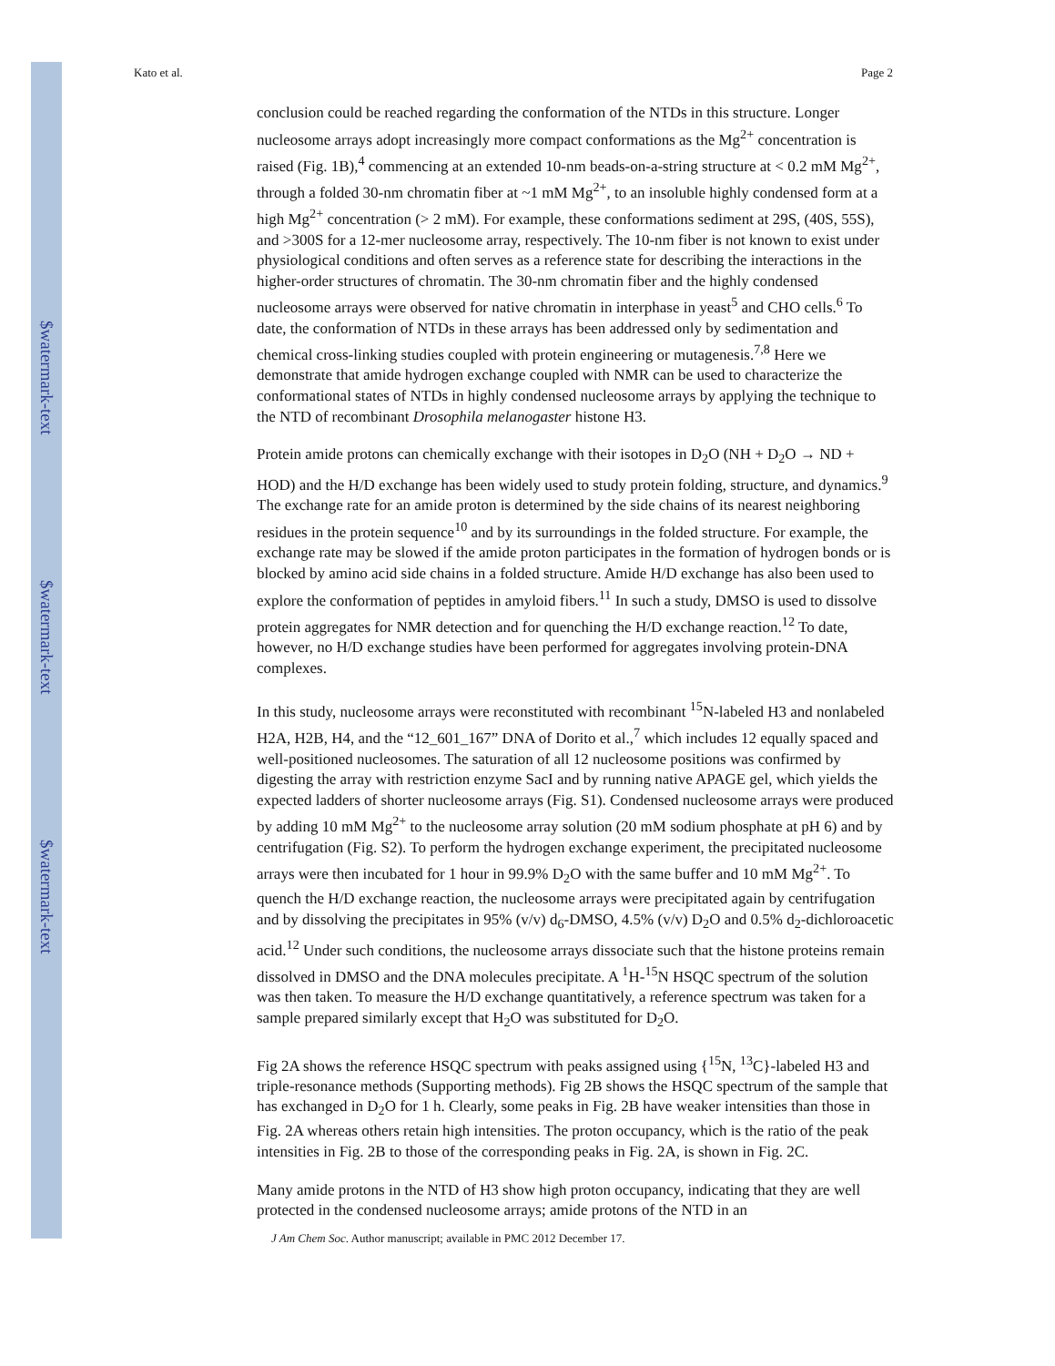$watermark-text
$watermark-text
$watermark-text
Kato et al. Page 2
conclusion could be reached regarding the conformation of the NTDs in this structure. Longer nucleosome arrays adopt increasingly more compact conformations as the Mg<sup>2+</sup> concentration is raised (Fig. 1B),<sup>4</sup> commencing at an extended 10-nm beads-on-a-string structure at < 0.2 mM Mg<sup>2+</sup>, through a folded 30-nm chromatin fiber at ~1 mM Mg<sup>2+</sup>, to an insoluble highly condensed form at a high Mg<sup>2+</sup> concentration (> 2 mM). For example, these conformations sediment at 29S, (40S, 55S), and >300S for a 12-mer nucleosome array, respectively. The 10-nm fiber is not known to exist under physiological conditions and often serves as a reference state for describing the interactions in the higher-order structures of chromatin. The 30-nm chromatin fiber and the highly condensed nucleosome arrays were observed for native chromatin in interphase in yeast<sup>5</sup> and CHO cells.<sup>6</sup> To date, the conformation of NTDs in these arrays has been addressed only by sedimentation and chemical cross-linking studies coupled with protein engineering or mutagenesis.<sup>7,8</sup> Here we demonstrate that amide hydrogen exchange coupled with NMR can be used to characterize the conformational states of NTDs in highly condensed nucleosome arrays by applying the technique to the NTD of recombinant Drosophila melanogaster histone H3.
Protein amide protons can chemically exchange with their isotopes in D<sub>2</sub>O (NH + D<sub>2</sub>O → ND + HOD) and the H/D exchange has been widely used to study protein folding, structure, and dynamics.<sup>9</sup> The exchange rate for an amide proton is determined by the side chains of its nearest neighboring residues in the protein sequence<sup>10</sup> and by its surroundings in the folded structure. For example, the exchange rate may be slowed if the amide proton participates in the formation of hydrogen bonds or is blocked by amino acid side chains in a folded structure. Amide H/D exchange has also been used to explore the conformation of peptides in amyloid fibers.<sup>11</sup> In such a study, DMSO is used to dissolve protein aggregates for NMR detection and for quenching the H/D exchange reaction.<sup>12</sup> To date, however, no H/D exchange studies have been performed for aggregates involving protein-DNA complexes.
In this study, nucleosome arrays were reconstituted with recombinant <sup>15</sup>N-labeled H3 and nonlabeled H2A, H2B, H4, and the “12_601_167” DNA of Dorito et al.,<sup>7</sup> which includes 12 equally spaced and well-positioned nucleosomes. The saturation of all 12 nucleosome positions was confirmed by digesting the array with restriction enzyme SacI and by running native APAGE gel, which yields the expected ladders of shorter nucleosome arrays (Fig. S1). Condensed nucleosome arrays were produced by adding 10 mM Mg<sup>2+</sup> to the nucleosome array solution (20 mM sodium phosphate at pH 6) and by centrifugation (Fig. S2). To perform the hydrogen exchange experiment, the precipitated nucleosome arrays were then incubated for 1 hour in 99.9% D<sub>2</sub>O with the same buffer and 10 mM Mg<sup>2+</sup>. To quench the H/D exchange reaction, the nucleosome arrays were precipitated again by centrifugation and by dissolving the precipitates in 95% (v/v) d<sub>6</sub>-DMSO, 4.5% (v/v) D<sub>2</sub>O and 0.5% d<sub>2</sub>-dichloroacetic acid.<sup>12</sup> Under such conditions, the nucleosome arrays dissociate such that the histone proteins remain dissolved in DMSO and the DNA molecules precipitate. A <sup>1</sup>H-<sup>15</sup>N HSQC spectrum of the solution was then taken. To measure the H/D exchange quantitatively, a reference spectrum was taken for a sample prepared similarly except that H<sub>2</sub>O was substituted for D<sub>2</sub>O.
Fig 2A shows the reference HSQC spectrum with peaks assigned using {<sup>15</sup>N, <sup>13</sup>C}-labeled H3 and triple-resonance methods (Supporting methods). Fig 2B shows the HSQC spectrum of the sample that has exchanged in D<sub>2</sub>O for 1 h. Clearly, some peaks in Fig. 2B have weaker intensities than those in Fig. 2A whereas others retain high intensities. The proton occupancy, which is the ratio of the peak intensities in Fig. 2B to those of the corresponding peaks in Fig. 2A, is shown in Fig. 2C.
Many amide protons in the NTD of H3 show high proton occupancy, indicating that they are well protected in the condensed nucleosome arrays; amide protons of the NTD in an
J Am Chem Soc. Author manuscript; available in PMC 2012 December 17.